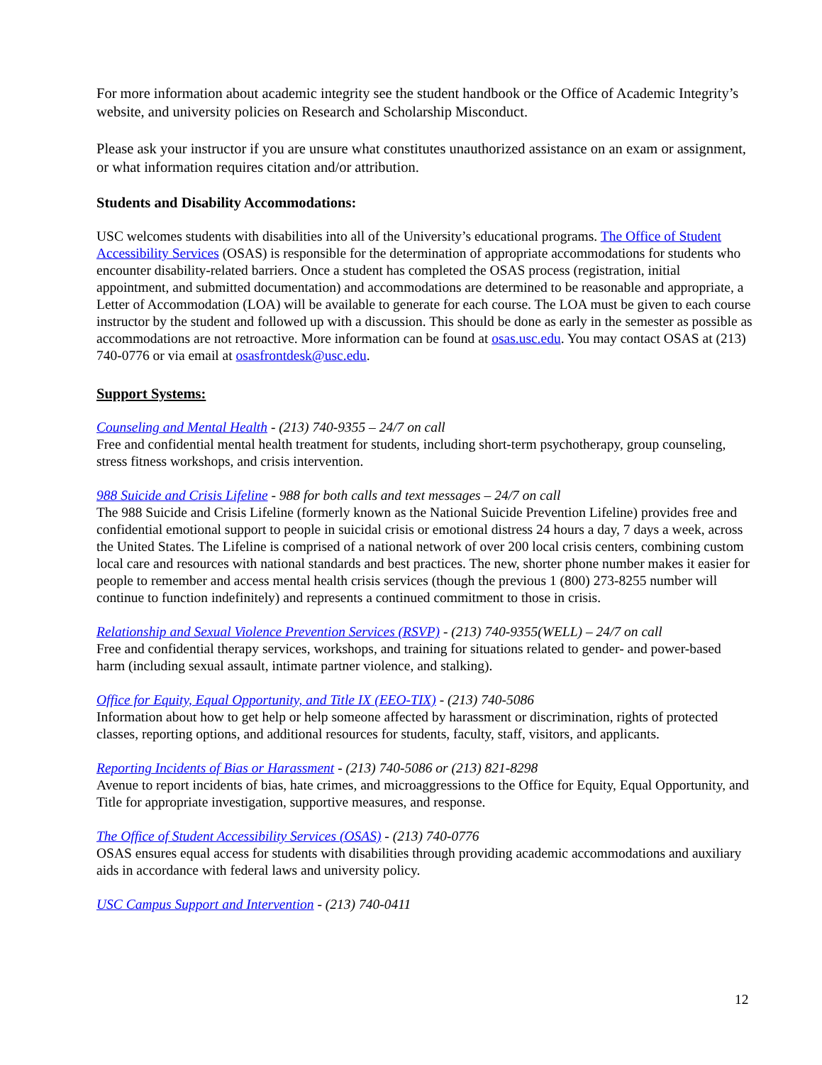For more information about academic integrity see the student handbook or the Office of Academic Integrity’s website, and university policies on Research and Scholarship Misconduct.
Please ask your instructor if you are unsure what constitutes unauthorized assistance on an exam or assignment, or what information requires citation and/or attribution.
Students and Disability Accommodations:
USC welcomes students with disabilities into all of the University’s educational programs. The Office of Student Accessibility Services (OSAS) is responsible for the determination of appropriate accommodations for students who encounter disability-related barriers. Once a student has completed the OSAS process (registration, initial appointment, and submitted documentation) and accommodations are determined to be reasonable and appropriate, a Letter of Accommodation (LOA) will be available to generate for each course. The LOA must be given to each course instructor by the student and followed up with a discussion. This should be done as early in the semester as possible as accommodations are not retroactive. More information can be found at osas.usc.edu. You may contact OSAS at (213) 740-0776 or via email at osasfrontdesk@usc.edu.
Support Systems:
Counseling and Mental Health - (213) 740-9355 – 24/7 on call
Free and confidential mental health treatment for students, including short-term psychotherapy, group counseling, stress fitness workshops, and crisis intervention.
988 Suicide and Crisis Lifeline - 988 for both calls and text messages – 24/7 on call
The 988 Suicide and Crisis Lifeline (formerly known as the National Suicide Prevention Lifeline) provides free and confidential emotional support to people in suicidal crisis or emotional distress 24 hours a day, 7 days a week, across the United States. The Lifeline is comprised of a national network of over 200 local crisis centers, combining custom local care and resources with national standards and best practices. The new, shorter phone number makes it easier for people to remember and access mental health crisis services (though the previous 1 (800) 273-8255 number will continue to function indefinitely) and represents a continued commitment to those in crisis.
Relationship and Sexual Violence Prevention Services (RSVP) - (213) 740-9355(WELL) – 24/7 on call
Free and confidential therapy services, workshops, and training for situations related to gender- and power-based harm (including sexual assault, intimate partner violence, and stalking).
Office for Equity, Equal Opportunity, and Title IX (EEO-TIX) - (213) 740-5086
Information about how to get help or help someone affected by harassment or discrimination, rights of protected classes, reporting options, and additional resources for students, faculty, staff, visitors, and applicants.
Reporting Incidents of Bias or Harassment - (213) 740-5086 or (213) 821-8298
Avenue to report incidents of bias, hate crimes, and microaggressions to the Office for Equity, Equal Opportunity, and Title for appropriate investigation, supportive measures, and response.
The Office of Student Accessibility Services (OSAS) - (213) 740-0776
OSAS ensures equal access for students with disabilities through providing academic accommodations and auxiliary aids in accordance with federal laws and university policy.
USC Campus Support and Intervention - (213) 740-0411
12